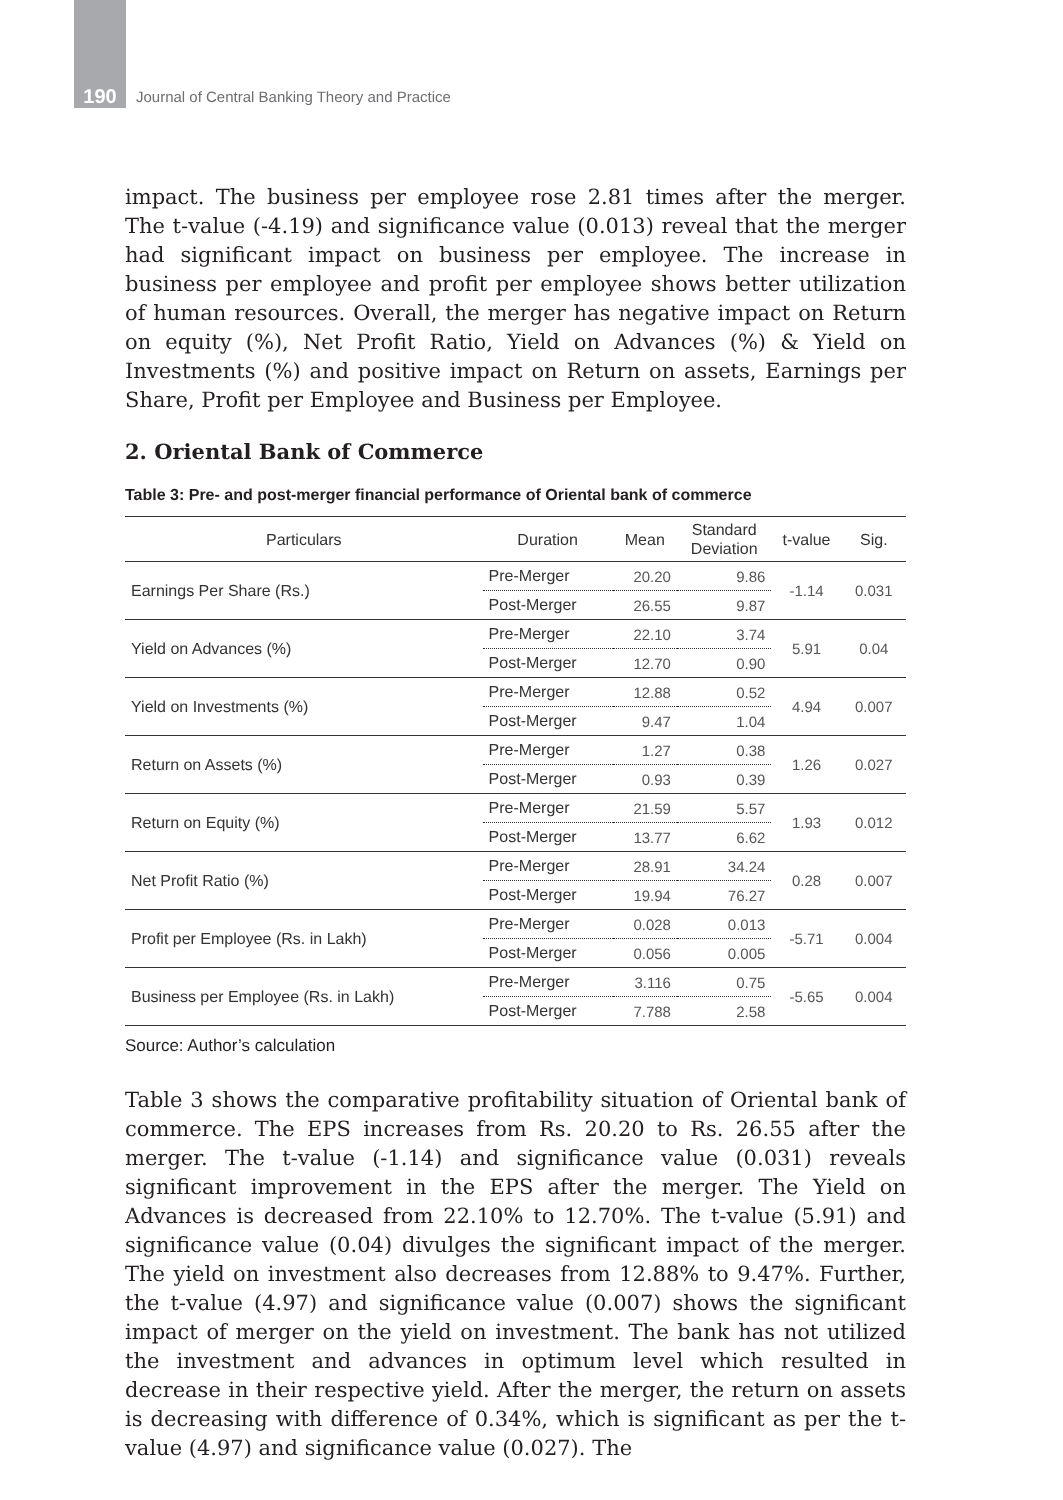190 Journal of Central Banking Theory and Practice
impact. The business per employee rose 2.81 times after the merger. The t-value (-4.19) and significance value (0.013) reveal that the merger had significant impact on business per employee. The increase in business per employee and profit per employee shows better utilization of human resources. Overall, the merger has negative impact on Return on equity (%), Net Profit Ratio, Yield on Advances (%) & Yield on Investments (%) and positive impact on Return on assets, Earnings per Share, Profit per Employee and Business per Employee.
2. Oriental Bank of Commerce
Table 3: Pre- and post-merger financial performance of Oriental bank of commerce
| Particulars | Duration | Mean | Standard Deviation | t-value | Sig. |
| --- | --- | --- | --- | --- | --- |
| Earnings Per Share (Rs.) | Pre-Merger | 20.20 | 9.86 | -1.14 | 0.031 |
| | Post-Merger | 26.55 | 9.87 | | |
| Yield on Advances (%) | Pre-Merger | 22.10 | 3.74 | 5.91 | 0.04 |
| | Post-Merger | 12.70 | 0.90 | | |
| Yield on Investments (%) | Pre-Merger | 12.88 | 0.52 | 4.94 | 0.007 |
| | Post-Merger | 9.47 | 1.04 | | |
| Return on Assets (%) | Pre-Merger | 1.27 | 0.38 | 1.26 | 0.027 |
| | Post-Merger | 0.93 | 0.39 | | |
| Return on Equity (%) | Pre-Merger | 21.59 | 5.57 | 1.93 | 0.012 |
| | Post-Merger | 13.77 | 6.62 | | |
| Net Profit Ratio (%) | Pre-Merger | 28.91 | 34.24 | 0.28 | 0.007 |
| | Post-Merger | 19.94 | 76.27 | | |
| Profit per Employee (Rs. in Lakh) | Pre-Merger | 0.028 | 0.013 | -5.71 | 0.004 |
| | Post-Merger | 0.056 | 0.005 | | |
| Business per Employee (Rs. in Lakh) | Pre-Merger | 3.116 | 0.75 | -5.65 | 0.004 |
| | Post-Merger | 7.788 | 2.58 | | |
Source: Author’s calculation
Table 3 shows the comparative profitability situation of Oriental bank of commerce. The EPS increases from Rs. 20.20 to Rs. 26.55 after the merger. The t-value (-1.14) and significance value (0.031) reveals significant improvement in the EPS after the merger. The Yield on Advances is decreased from 22.10% to 12.70%. The t-value (5.91) and significance value (0.04) divulges the significant impact of the merger. The yield on investment also decreases from 12.88% to 9.47%. Further, the t-value (4.97) and significance value (0.007) shows the significant impact of merger on the yield on investment. The bank has not utilized the investment and advances in optimum level which resulted in decrease in their respective yield. After the merger, the return on assets is decreasing with difference of 0.34%, which is significant as per the t-value (4.97) and significance value (0.027). The